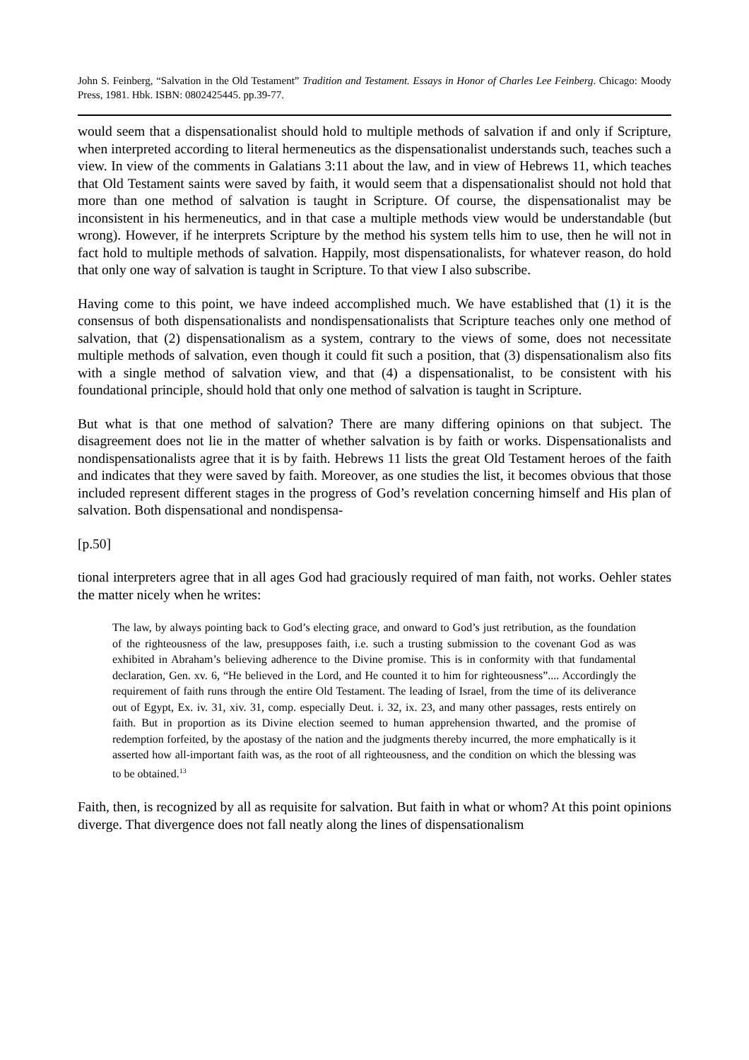John S. Feinberg, “Salvation in the Old Testament” Tradition and Testament. Essays in Honor of Charles Lee Feinberg. Chicago: Moody Press, 1981. Hbk. ISBN: 0802425445. pp.39-77.
would seem that a dispensationalist should hold to multiple methods of salvation if and only if Scripture, when interpreted according to literal hermeneutics as the dispensationalist understands such, teaches such a view. In view of the comments in Galatians 3:11 about the law, and in view of Hebrews 11, which teaches that Old Testament saints were saved by faith, it would seem that a dispensationalist should not hold that more than one method of salvation is taught in Scripture. Of course, the dispensationalist may be inconsistent in his hermeneutics, and in that case a multiple methods view would be understandable (but wrong). However, if he interprets Scripture by the method his system tells him to use, then he will not in fact hold to multiple methods of salvation. Happily, most dispensationalists, for whatever reason, do hold that only one way of salvation is taught in Scripture. To that view I also subscribe.
Having come to this point, we have indeed accomplished much. We have established that (1) it is the consensus of both dispensationalists and nondispensationalists that Scripture teaches only one method of salvation, that (2) dispensationalism as a system, contrary to the views of some, does not necessitate multiple methods of salvation, even though it could fit such a position, that (3) dispensationalism also fits with a single method of salvation view, and that (4) a dispensationalist, to be consistent with his foundational principle, should hold that only one method of salvation is taught in Scripture.
But what is that one method of salvation? There are many differing opinions on that subject. The disagreement does not lie in the matter of whether salvation is by faith or works. Dispensationalists and nondispensationalists agree that it is by faith. Hebrews 11 lists the great Old Testament heroes of the faith and indicates that they were saved by faith. Moreover, as one studies the list, it becomes obvious that those included represent different stages in the progress of God’s revelation concerning himself and His plan of salvation. Both dispensational and nondispensa-
[p.50]
tional interpreters agree that in all ages God had graciously required of man faith, not works. Oehler states the matter nicely when he writes:
The law, by always pointing back to God’s electing grace, and onward to God’s just retribution, as the foundation of the righteousness of the law, presupposes faith, i.e. such a trusting submission to the covenant God as was exhibited in Abraham’s believing adherence to the Divine promise. This is in conformity with that fundamental declaration, Gen. xv. 6, “He believed in the Lord, and He counted it to him for righteousness”.... Accordingly the requirement of faith runs through the entire Old Testament. The leading of Israel, from the time of its deliverance out of Egypt, Ex. iv. 31, xiv. 31, comp. especially Deut. i. 32, ix. 23, and many other passages, rests entirely on faith. But in proportion as its Divine election seemed to human apprehension thwarted, and the promise of redemption forfeited, by the apostasy of the nation and the judgments thereby incurred, the more emphatically is it asserted how all-important faith was, as the root of all righteousness, and the condition on which the blessing was to be obtained.<sup>13</sup>
Faith, then, is recognized by all as requisite for salvation. But faith in what or whom? At this point opinions diverge. That divergence does not fall neatly along the lines of dispensationalism